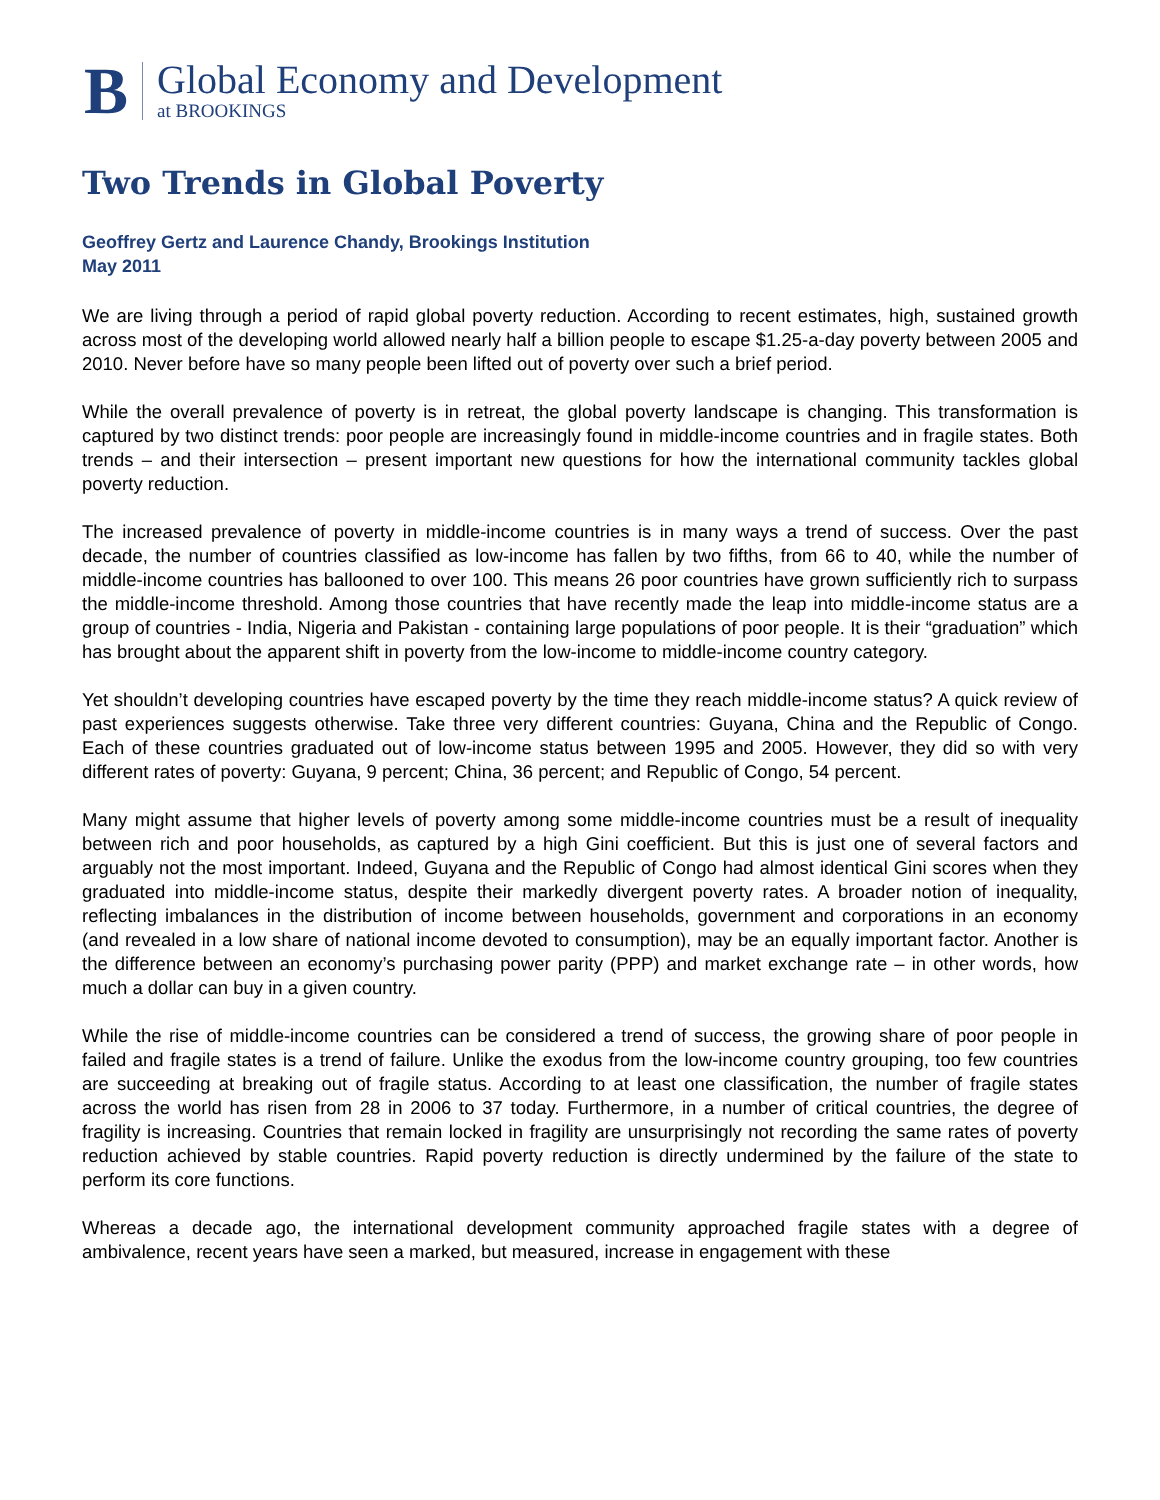B
Global Economy and Development
at BROOKINGS
Two Trends in Global Poverty
Geoffrey Gertz and Laurence Chandy, Brookings Institution
May 2011
We are living through a period of rapid global poverty reduction. According to recent estimates, high, sustained growth across most of the developing world allowed nearly half a billion people to escape $1.25-a-day poverty between 2005 and 2010. Never before have so many people been lifted out of poverty over such a brief period.
While the overall prevalence of poverty is in retreat, the global poverty landscape is changing. This transformation is captured by two distinct trends: poor people are increasingly found in middle-income countries and in fragile states. Both trends – and their intersection – present important new questions for how the international community tackles global poverty reduction.
The increased prevalence of poverty in middle-income countries is in many ways a trend of success. Over the past decade, the number of countries classified as low-income has fallen by two fifths, from 66 to 40, while the number of middle-income countries has ballooned to over 100. This means 26 poor countries have grown sufficiently rich to surpass the middle-income threshold. Among those countries that have recently made the leap into middle-income status are a group of countries - India, Nigeria and Pakistan - containing large populations of poor people. It is their “graduation” which has brought about the apparent shift in poverty from the low-income to middle-income country category.
Yet shouldn’t developing countries have escaped poverty by the time they reach middle-income status? A quick review of past experiences suggests otherwise. Take three very different countries: Guyana, China and the Republic of Congo. Each of these countries graduated out of low-income status between 1995 and 2005. However, they did so with very different rates of poverty: Guyana, 9 percent; China, 36 percent; and Republic of Congo, 54 percent.
Many might assume that higher levels of poverty among some middle-income countries must be a result of inequality between rich and poor households, as captured by a high Gini coefficient. But this is just one of several factors and arguably not the most important. Indeed, Guyana and the Republic of Congo had almost identical Gini scores when they graduated into middle-income status, despite their markedly divergent poverty rates. A broader notion of inequality, reflecting imbalances in the distribution of income between households, government and corporations in an economy (and revealed in a low share of national income devoted to consumption), may be an equally important factor. Another is the difference between an economy’s purchasing power parity (PPP) and market exchange rate – in other words, how much a dollar can buy in a given country.
While the rise of middle-income countries can be considered a trend of success, the growing share of poor people in failed and fragile states is a trend of failure. Unlike the exodus from the low-income country grouping, too few countries are succeeding at breaking out of fragile status. According to at least one classification, the number of fragile states across the world has risen from 28 in 2006 to 37 today. Furthermore, in a number of critical countries, the degree of fragility is increasing. Countries that remain locked in fragility are unsurprisingly not recording the same rates of poverty reduction achieved by stable countries. Rapid poverty reduction is directly undermined by the failure of the state to perform its core functions.
Whereas a decade ago, the international development community approached fragile states with a degree of ambivalence, recent years have seen a marked, but measured, increase in engagement with these